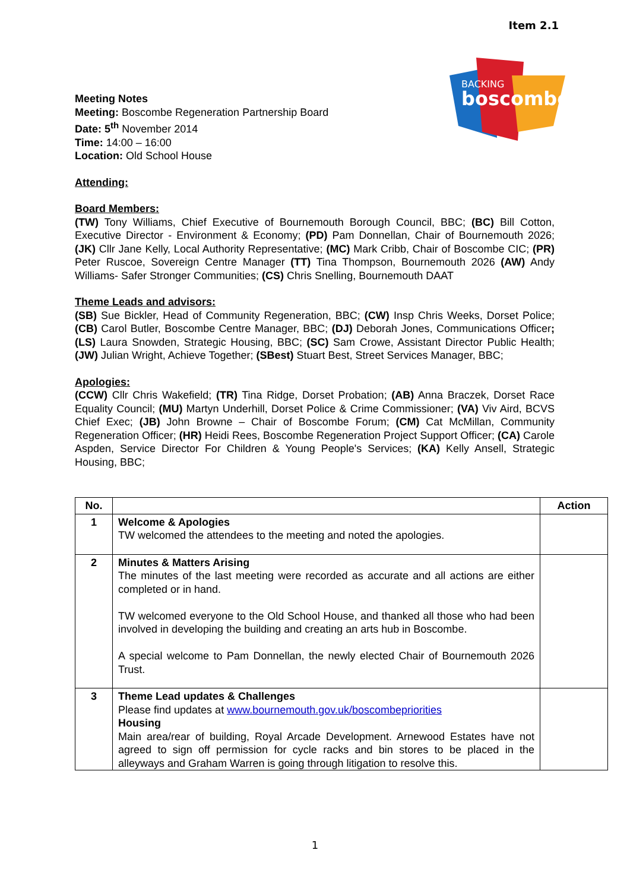Item 2.1
BACKING
boscombe
Meeting Notes
Meeting: Boscombe Regeneration Partnership Board
Date: 5<sup>th</sup> November 2014
Time: 14:00 – 16:00
Location: Old School House
Attending:
Board Members:
(TW) Tony Williams, Chief Executive of Bournemouth Borough Council, BBC; (BC) Bill Cotton, Executive Director - Environment & Economy; (PD) Pam Donnellan, Chair of Bournemouth 2026; (JK) Cllr Jane Kelly, Local Authority Representative; (MC) Mark Cribb, Chair of Boscombe CIC; (PR) Peter Ruscoe, Sovereign Centre Manager (TT) Tina Thompson, Bournemouth 2026 (AW) Andy Williams- Safer Stronger Communities; (CS) Chris Snelling, Bournemouth DAAT
Theme Leads and advisors:
(SB) Sue Bickler, Head of Community Regeneration, BBC; (CW) Insp Chris Weeks, Dorset Police; (CB) Carol Butler, Boscombe Centre Manager, BBC; (DJ) Deborah Jones, Communications Officer; (LS) Laura Snowden, Strategic Housing, BBC; (SC) Sam Crowe, Assistant Director Public Health; (JW) Julian Wright, Achieve Together; (SBest) Stuart Best, Street Services Manager, BBC;
Apologies:
(CCW) Cllr Chris Wakefield; (TR) Tina Ridge, Dorset Probation; (AB) Anna Braczek, Dorset Race Equality Council; (MU) Martyn Underhill, Dorset Police & Crime Commissioner; (VA) Viv Aird, BCVS Chief Exec; (JB) John Browne – Chair of Boscombe Forum; (CM) Cat McMillan, Community Regeneration Officer; (HR) Heidi Rees, Boscombe Regeneration Project Support Officer; (CA) Carole Aspden, Service Director For Children & Young People's Services; (KA) Kelly Ansell, Strategic Housing, BBC;
| No. | | Action |
| --- | --- | --- |
| 1 | Welcome & Apologies TW welcomed the attendees to the meeting and noted the apologies. | |
| 2 | Minutes & Matters Arising The minutes of the last meeting were recorded as accurate and all actions are either completed or in hand. TW welcomed everyone to the Old School House, and thanked all those who had been involved in developing the building and creating an arts hub in Boscombe. A special welcome to Pam Donnellan, the newly elected Chair of Bournemouth 2026 Trust. | |
| 3 | Theme Lead updates & Challenges Please find updates at www.bournemouth.gov.uk/boscombepriorities Housing Main area/rear of building, Royal Arcade Development. Arnewood Estates have not agreed to sign off permission for cycle racks and bin stores to be placed in the alleyways and Graham Warren is going through litigation to resolve this. | |
1